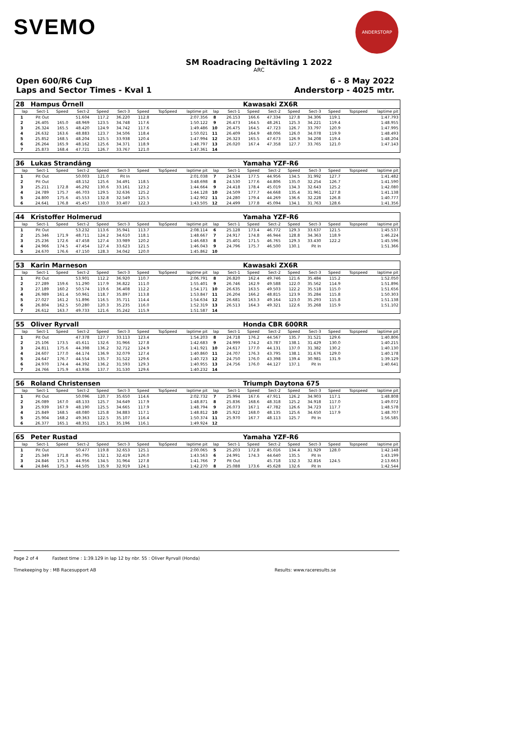SVEMO
ANDERSTORP
SM Roadracing Deltävling 1 2022
ARC
Open 600/R6 Cup
Laps and Sector Times - Kval 1
6 - 8 May 2022
Anderstorp - 4025 mtr.
| 28 | Hampus Örnell | | | | | | | | | | Kawasaki ZX6R | | | | | | |
| lap | Sect-1 | Speed | Sect-2 | Speed | Sect-3 | Speed | TopSpeed | laptime pit | lap | Sect-1 | Speed | Sect-2 | Speed | Sect-3 | Speed | Topspeed | laptime pit |
| 1 | Pit Out | | 51.604 | 117.2 | 36.220 | 112.8 | | 2:07.356 | 8 | 26.153 | 166.6 | 47.334 | 127.8 | 34.306 | 119.1 | | 1:47.793 |
| 2 | 26.405 | 165.0 | 48.969 | 123.5 | 34.748 | 117.6 | | 1:50.122 | 9 | 26.473 | 164.5 | 48.261 | 125.3 | 34.221 | 119.4 | | 1:48.955 |
| 3 | 26.324 | 165.5 | 48.420 | 124.9 | 34.742 | 117.6 | | 1:49.486 | 10 | 26.475 | 164.5 | 47.723 | 126.7 | 33.797 | 120.9 | | 1:47.995 |
| 4 | 26.632 | 163.6 | 48.883 | 123.7 | 34.506 | 118.4 | | 1:50.021 | 11 | 26.409 | 164.9 | 48.006 | 126.0 | 34.078 | 119.9 | | 1:48.493 |
| 5 | 25.852 | 168.5 | 48.204 | 125.5 | 33.938 | 120.4 | | 1:47.994 | 12 | 26.323 | 165.5 | 47.673 | 126.9 | 34.208 | 119.4 | | 1:48.204 |
| 6 | 26.264 | 165.9 | 48.162 | 125.6 | 34.371 | 118.9 | | 1:48.797 | 13 | 26.020 | 167.4 | 47.358 | 127.7 | 33.765 | 121.0 | | 1:47.143 |
| 7 | 25.873 | 168.4 | 47.721 | 126.7 | 33.767 | 121.0 | | 1:47.361 | 14 | | | | | | | | |
| 36 | Lukas Strandäng | | | | | | | | | | Yamaha YZF-R6 | | | | | | |
| lap | Sect-1 | Speed | Sect-2 | Speed | Sect-3 | Speed | TopSpeed | laptime pit | lap | Sect-1 | Speed | Sect-2 | Speed | Sect-3 | Speed | Topspeed | laptime pit |
| 1 | Pit Out | | 50.003 | 121.0 | Pit In | | | 2:01.038 | 7 | 24.534 | 177.5 | 44.956 | 134.5 | 31.992 | 127.7 | | 1:41.482 |
| 2 | Pit Out | | 48.152 | 125.6 | 34.491 | 118.5 | | 3:48.698 | 8 | 24.530 | 177.6 | 44.806 | 135.0 | 32.254 | 126.7 | | 1:41.590 |
| 3 | 25.211 | 172.8 | 46.292 | 130.6 | 33.161 | 123.2 | | 1:44.664 | 9 | 24.418 | 178.4 | 45.019 | 134.3 | 32.643 | 125.2 | | 1:42.080 |
| 4 | 24.789 | 175.7 | 46.703 | 129.5 | 32.636 | 125.2 | | 1:44.128 | 10 | 24.509 | 177.7 | 44.668 | 135.4 | 31.961 | 127.8 | | 1:41.138 |
| 5 | 24.800 | 175.6 | 45.553 | 132.8 | 32.549 | 125.5 | | 1:42.902 | 11 | 24.280 | 179.4 | 44.269 | 136.6 | 32.228 | 126.8 | | 1:40.777 |
| 6 | 24.641 | 176.8 | 45.457 | 133.0 | 33.407 | 122.3 | | 1:43.505 | 12 | 24.499 | 177.8 | 45.094 | 134.1 | 31.763 | 128.6 | | 1:41.356 |
| 44 | Kristoffer Holmerud | | | | | | | | | | Yamaha YZF-R6 | | | | | | |
| lap | Sect-1 | Speed | Sect-2 | Speed | Sect-3 | Speed | TopSpeed | laptime pit | lap | Sect-1 | Speed | Sect-2 | Speed | Sect-3 | Speed | Topspeed | laptime pit |
| 1 | Pit Out | | 53.232 | 113.6 | 35.941 | 113.7 | | 2:08.114 | 6 | 25.128 | 173.4 | 46.772 | 129.3 | 33.637 | 121.5 | | 1:45.537 |
| 2 | 25.346 | 171.9 | 48.711 | 124.2 | 34.610 | 118.1 | | 1:48.667 | 7 | 24.917 | 174.8 | 46.944 | 128.8 | 34.363 | 118.9 | | 1:46.224 |
| 3 | 25.236 | 172.6 | 47.458 | 127.4 | 33.989 | 120.2 | | 1:46.683 | 8 | 25.401 | 171.5 | 46.765 | 129.3 | 33.430 | 122.2 | | 1:45.596 |
| 4 | 24.966 | 174.5 | 47.454 | 127.4 | 33.623 | 121.5 | | 1:46.043 | 9 | 24.796 | 175.7 | 46.500 | 130.1 | Pit In | | | 1:51.366 |
| 5 | 24.670 | 176.6 | 47.150 | 128.3 | 34.042 | 120.0 | | 1:45.862 | 10 | | | | | | | | |
| 53 | Karin Marneson | | | | | | | | | | Kawasaki ZX6R | | | | | | |
| lap | Sect-1 | Speed | Sect-2 | Speed | Sect-3 | Speed | TopSpeed | laptime pit | lap | Sect-1 | Speed | Sect-2 | Speed | Sect-3 | Speed | Topspeed | laptime pit |
| 1 | Pit Out | | 53.901 | 112.2 | 36.920 | 110.7 | | 2:06.791 | 8 | 26.820 | 162.4 | 49.746 | 121.6 | 35.484 | 115.2 | | 1:52.050 |
| 2 | 27.289 | 159.6 | 51.290 | 117.9 | 36.822 | 111.0 | | 1:55.401 | 9 | 26.746 | 162.9 | 49.588 | 122.0 | 35.562 | 114.9 | | 1:51.896 |
| 3 | 27.189 | 160.2 | 50.574 | 119.6 | 36.408 | 112.2 | | 1:54.171 | 10 | 26.635 | 163.5 | 49.503 | 122.2 | 35.518 | 115.0 | | 1:51.656 |
| 4 | 26.989 | 161.4 | 50.961 | 118.7 | 35.897 | 113.8 | | 1:53.847 | 11 | 26.204 | 166.2 | 48.815 | 123.9 | 35.284 | 115.8 | | 1:50.303 |
| 5 | 27.027 | 161.2 | 51.896 | 116.5 | 35.711 | 114.4 | | 1:54.634 | 12 | 26.681 | 163.3 | 49.164 | 123.0 | 35.293 | 115.8 | | 1:51.138 |
| 6 | 26.804 | 162.5 | 50.280 | 120.3 | 35.235 | 116.0 | | 1:52.319 | 13 | 26.513 | 164.3 | 49.321 | 122.6 | 35.268 | 115.9 | | 1:51.102 |
| 7 | 26.612 | 163.7 | 49.733 | 121.6 | 35.242 | 115.9 | | 1:51.587 | 14 | | | | | | | | |
| 55 | Oliver Ryrvall | | | | | | | | | | Honda CBR 600RR | | | | | | |
| lap | Sect-1 | Speed | Sect-2 | Speed | Sect-3 | Speed | TopSpeed | laptime pit | lap | Sect-1 | Speed | Sect-2 | Speed | Sect-3 | Speed | Topspeed | laptime pit |
| 1 | Pit Out | | 47.378 | 127.7 | 33.113 | 123.4 | | 1:54.203 | 8 | 24.718 | 176.2 | 44.567 | 135.7 | 31.521 | 129.6 | | 1:40.806 |
| 2 | 25.106 | 173.5 | 45.611 | 132.6 | 31.966 | 127.8 | | 1:42.683 | 9 | 24.999 | 174.2 | 43.787 | 138.1 | 31.429 | 130.0 | | 1:40.215 |
| 3 | 24.811 | 175.6 | 44.398 | 136.2 | 32.712 | 124.9 | | 1:41.921 | 10 | 24.617 | 177.0 | 44.131 | 137.0 | 31.382 | 130.2 | | 1:40.130 |
| 4 | 24.607 | 177.0 | 44.174 | 136.9 | 32.079 | 127.4 | | 1:40.860 | 11 | 24.707 | 176.3 | 43.795 | 138.1 | 31.676 | 129.0 | | 1:40.178 |
| 5 | 24.647 | 176.7 | 44.554 | 135.7 | 31.522 | 129.6 | | 1:40.723 | 12 | 24.750 | 176.0 | 43.398 | 139.4 | 30.981 | 131.9 | | 1:39.129 |
| 6 | 24.970 | 174.4 | 44.392 | 136.2 | 31.593 | 129.3 | | 1:40.955 | 13 | 24.756 | 176.0 | 44.127 | 137.1 | Pit In | | | 1:40.641 |
| 7 | 24.766 | 175.9 | 43.936 | 137.7 | 31.530 | 129.6 | | 1:40.232 | 14 | | | | | | | | |
| 56 | Roland Christensen | | | | | | | | | | Triumph Daytona 675 | | | | | | |
| lap | Sect-1 | Speed | Sect-2 | Speed | Sect-3 | Speed | TopSpeed | laptime pit | lap | Sect-1 | Speed | Sect-2 | Speed | Sect-3 | Speed | Topspeed | laptime pit |
| 1 | Pit Out | | 50.096 | 120.7 | 35.650 | 114.6 | | 2:02.732 | 7 | 25.994 | 167.6 | 47.911 | 126.2 | 34.903 | 117.1 | | 1:48.808 |
| 2 | 26.089 | 167.0 | 48.133 | 125.7 | 34.649 | 117.9 | | 1:48.871 | 8 | 25.836 | 168.6 | 48.318 | 125.2 | 34.918 | 117.0 | | 1:49.072 |
| 3 | 25.939 | 167.9 | 48.190 | 125.5 | 34.665 | 117.9 | | 1:48.794 | 9 | 26.073 | 167.1 | 47.782 | 126.6 | 34.723 | 117.7 | | 1:48.578 |
| 4 | 25.849 | 168.5 | 48.080 | 125.8 | 34.883 | 117.1 | | 1:48.812 | 10 | 25.922 | 168.0 | 48.135 | 125.6 | 34.650 | 117.9 | | 1:48.707 |
| 5 | 25.904 | 168.2 | 49.363 | 122.5 | 35.107 | 116.4 | | 1:50.374 | 11 | 25.970 | 167.7 | 48.113 | 125.7 | Pit In | | | 1:56.585 |
| 6 | 26.377 | 165.1 | 48.351 | 125.1 | 35.196 | 116.1 | | 1:49.924 | 12 | | | | | | | | |
| 65 | Peter Rustad | | | | | | | | | | Yamaha YZF-R6 | | | | | | |
| lap | Sect-1 | Speed | Sect-2 | Speed | Sect-3 | Speed | TopSpeed | laptime pit | lap | Sect-1 | Speed | Sect-2 | Speed | Sect-3 | Speed | Topspeed | laptime pit |
| 1 | Pit Out | | 50.477 | 119.8 | 32.653 | 125.1 | | 2:00.065 | 5 | 25.203 | 172.8 | 45.016 | 134.4 | 31.929 | 128.0 | | 1:42.148 |
| 2 | 25.349 | 171.8 | 45.795 | 132.1 | 32.419 | 126.0 | | 1:43.563 | 6 | 24.991 | 174.3 | 44.640 | 135.5 | Pit In | | | 1:43.199 |
| 3 | 24.846 | 175.3 | 44.956 | 134.5 | 31.964 | 127.8 | | 1:41.766 | 7 | Pit Out | | 45.718 | 132.3 | 32.816 | 124.5 | | 2:13.663 |
| 4 | 24.846 | 175.3 | 44.505 | 135.9 | 32.919 | 124.1 | | 1:42.270 | 8 | 25.088 | 173.6 | 45.628 | 132.6 | Pit In | | | 1:42.544 |
Page 2 of 4 Fastest time : 1:39.129 in lap 12 by nbr. 55 : Oliver Ryrvall (Honda)
Timekeeping by : MB Racesupport AB Results: www.raceresults.se